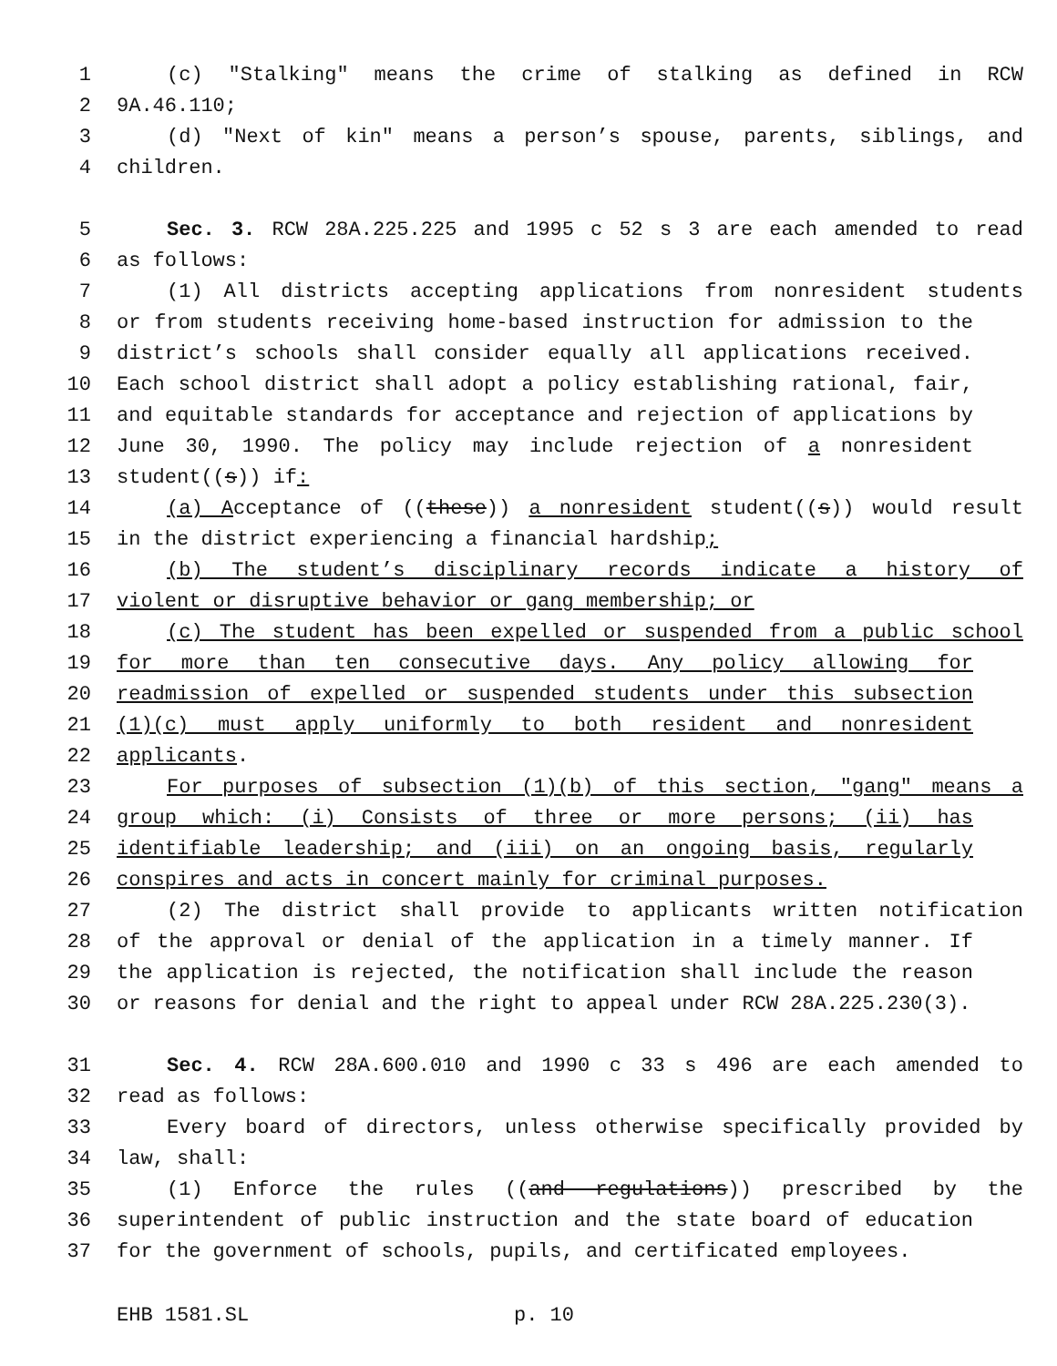1 (c) "Stalking" means the crime of stalking as defined in RCW
2 9A.46.110;
3 (d) "Next of kin" means a person’s spouse, parents, siblings, and
4 children.
5 Sec. 3. RCW 28A.225.225 and 1995 c 52 s 3 are each amended to read
6 as follows:
7 (1) All districts accepting applications from nonresident students
8 or from students receiving home-based instruction for admission to the
9 district’s schools shall consider equally all applications received.
10 Each school district shall adopt a policy establishing rational, fair,
11 and equitable standards for acceptance and rejection of applications by
12 June 30, 1990. The policy may include rejection of a nonresident
13 student((s)) if:
14 (a) Acceptance of ((these)) a nonresident student((s)) would result
15 in the district experiencing a financial hardship;
16 (b) The student’s disciplinary records indicate a history of
17 violent or disruptive behavior or gang membership; or
18 (c) The student has been expelled or suspended from a public school
19 for more than ten consecutive days. Any policy allowing for
20 readmission of expelled or suspended students under this subsection
21 (1)(c) must apply uniformly to both resident and nonresident
22 applicants.
23 For purposes of subsection (1)(b) of this section, "gang" means a
24 group which: (i) Consists of three or more persons; (ii) has
25 identifiable leadership; and (iii) on an ongoing basis, regularly
26 conspires and acts in concert mainly for criminal purposes.
27 (2) The district shall provide to applicants written notification
28 of the approval or denial of the application in a timely manner. If
29 the application is rejected, the notification shall include the reason
30 or reasons for denial and the right to appeal under RCW 28A.225.230(3).
31 Sec. 4. RCW 28A.600.010 and 1990 c 33 s 496 are each amended to
32 read as follows:
33 Every board of directors, unless otherwise specifically provided by
34 law, shall:
35 (1) Enforce the rules ((and regulations)) prescribed by the
36 superintendent of public instruction and the state board of education
37 for the government of schools, pupils, and certificated employees.
EHB 1581.SL p. 10